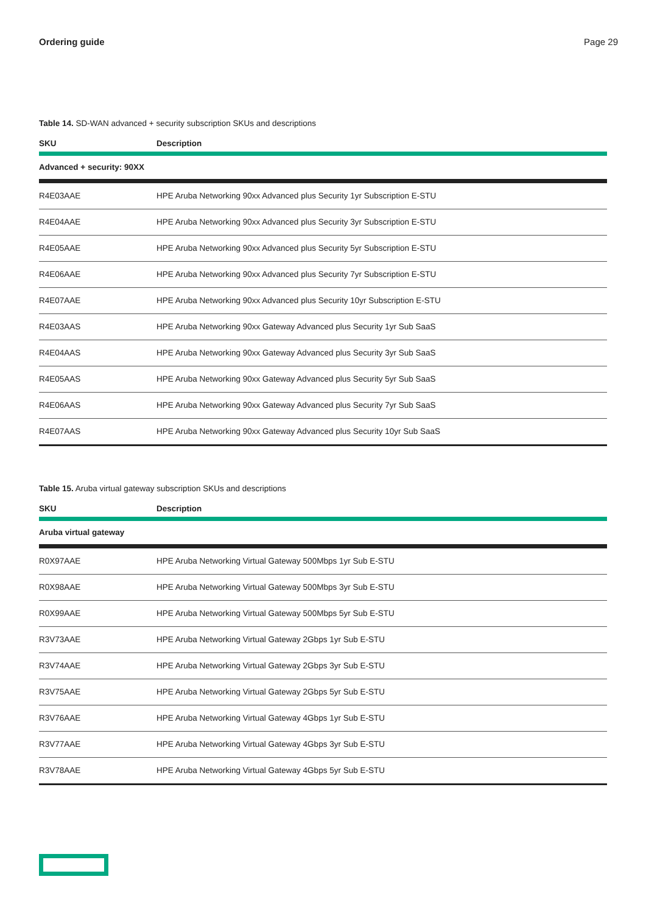Ordering guide Page 29
Table 14. SD-WAN advanced + security subscription SKUs and descriptions
| SKU | Description |
| --- | --- |
| Advanced + security: 90XX | |
| R4E03AAE | HPE Aruba Networking 90xx Advanced plus Security 1yr Subscription E-STU |
| R4E04AAE | HPE Aruba Networking 90xx Advanced plus Security 3yr Subscription E-STU |
| R4E05AAE | HPE Aruba Networking 90xx Advanced plus Security 5yr Subscription E-STU |
| R4E06AAE | HPE Aruba Networking 90xx Advanced plus Security 7yr Subscription E-STU |
| R4E07AAE | HPE Aruba Networking 90xx Advanced plus Security 10yr Subscription E-STU |
| R4E03AAS | HPE Aruba Networking 90xx Gateway Advanced plus Security 1yr Sub SaaS |
| R4E04AAS | HPE Aruba Networking 90xx Gateway Advanced plus Security 3yr Sub SaaS |
| R4E05AAS | HPE Aruba Networking 90xx Gateway Advanced plus Security 5yr Sub SaaS |
| R4E06AAS | HPE Aruba Networking 90xx Gateway Advanced plus Security 7yr Sub SaaS |
| R4E07AAS | HPE Aruba Networking 90xx Gateway Advanced plus Security 10yr Sub SaaS |
Table 15. Aruba virtual gateway subscription SKUs and descriptions
| SKU | Description |
| --- | --- |
| Aruba virtual gateway | |
| R0X97AAE | HPE Aruba Networking Virtual Gateway 500Mbps 1yr Sub E-STU |
| R0X98AAE | HPE Aruba Networking Virtual Gateway 500Mbps 3yr Sub E-STU |
| R0X99AAE | HPE Aruba Networking Virtual Gateway 500Mbps 5yr Sub E-STU |
| R3V73AAE | HPE Aruba Networking Virtual Gateway 2Gbps 1yr Sub E-STU |
| R3V74AAE | HPE Aruba Networking Virtual Gateway 2Gbps 3yr Sub E-STU |
| R3V75AAE | HPE Aruba Networking Virtual Gateway 2Gbps 5yr Sub E-STU |
| R3V76AAE | HPE Aruba Networking Virtual Gateway 4Gbps 1yr Sub E-STU |
| R3V77AAE | HPE Aruba Networking Virtual Gateway 4Gbps 3yr Sub E-STU |
| R3V78AAE | HPE Aruba Networking Virtual Gateway 4Gbps 5yr Sub E-STU |